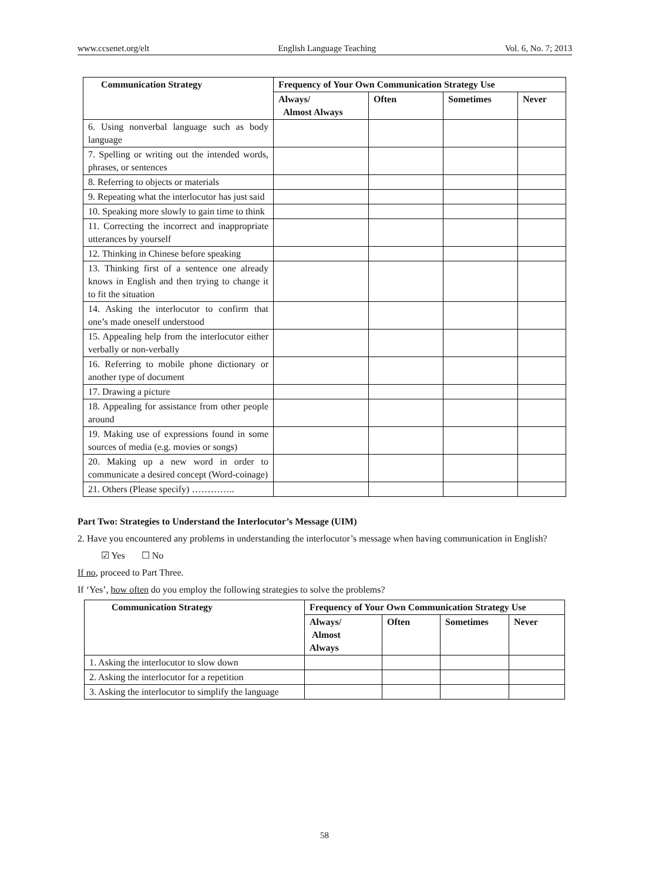www.ccsenet.org/elt English Language Teaching Vol. 6, No. 7; 2013
| Communication Strategy | Frequency of Your Own Communication Strategy Use | | | |
| --- | --- | --- | --- | --- |
| | Always/ Almost Always | Often | Sometimes | Never |
| 6. Using nonverbal language such as body language | | | | |
| 7. Spelling or writing out the intended words, phrases, or sentences | | | | |
| 8. Referring to objects or materials | | | | |
| 9. Repeating what the interlocutor has just said | | | | |
| 10. Speaking more slowly to gain time to think | | | | |
| 11. Correcting the incorrect and inappropriate utterances by yourself | | | | |
| 12. Thinking in Chinese before speaking | | | | |
| 13. Thinking first of a sentence one already knows in English and then trying to change it to fit the situation | | | | |
| 14. Asking the interlocutor to confirm that one’s made oneself understood | | | | |
| 15. Appealing help from the interlocutor either verbally or non-verbally | | | | |
| 16. Referring to mobile phone dictionary or another type of document | | | | |
| 17. Drawing a picture | | | | |
| 18. Appealing for assistance from other people around | | | | |
| 19. Making use of expressions found in some sources of media (e.g. movies or songs) | | | | |
| 20. Making up a new word in order to communicate a desired concept (Word-coinage) | | | | |
| 21. Others (Please specify) ………….. | | | | |
Part Two: Strategies to Understand the Interlocutor’s Message (UIM)
2. Have you encountered any problems in understanding the interlocutor’s message when having communication in English?
☑ Yes ☐ No
If no, proceed to Part Three.
If ‘Yes’, how often do you employ the following strategies to solve the problems?
| Communication Strategy | Frequency of Your Own Communication Strategy Use | | | |
| --- | --- | --- | --- | --- |
| | Always/ Almost Always | Often | Sometimes | Never |
| 1. Asking the interlocutor to slow down | | | | |
| 2. Asking the interlocutor for a repetition | | | | |
| 3. Asking the interlocutor to simplify the language | | | | |
58